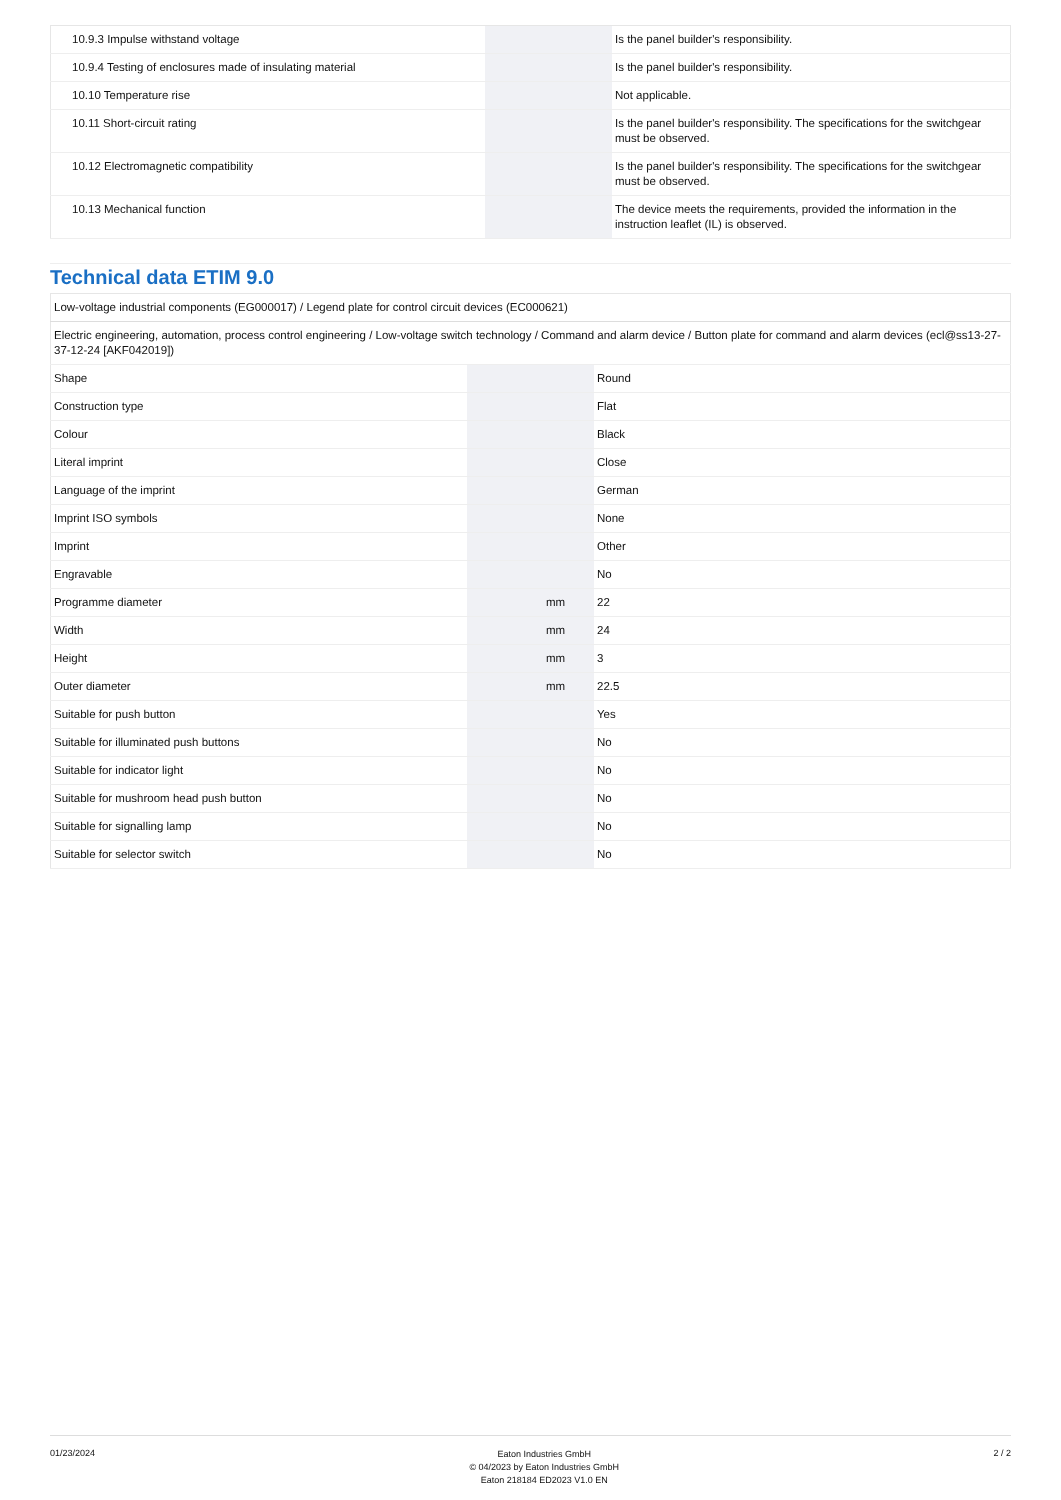| 10.9.3 Impulse withstand voltage | | | Is the panel builder's responsibility. |
| 10.9.4 Testing of enclosures made of insulating material | | | Is the panel builder's responsibility. |
| 10.10 Temperature rise | | | Not applicable. |
| 10.11 Short-circuit rating | | | Is the panel builder's responsibility. The specifications for the switchgear must be observed. |
| 10.12 Electromagnetic compatibility | | | Is the panel builder's responsibility. The specifications for the switchgear must be observed. |
| 10.13 Mechanical function | | | The device meets the requirements, provided the information in the instruction leaflet (IL) is observed. |
Technical data ETIM 9.0
| Low-voltage industrial components (EG000017) / Legend plate for control circuit devices (EC000621) | | | |
| Electric engineering, automation, process control engineering / Low-voltage switch technology / Command and alarm device / Button plate for command and alarm devices (ecl@ss13-27-37-12-24 [AKF042019]) | | | |
| Shape | | | Round |
| Construction type | | | Flat |
| Colour | | | Black |
| Literal imprint | | | Close |
| Language of the imprint | | | German |
| Imprint ISO symbols | | | None |
| Imprint | | | Other |
| Engravable | | | No |
| Programme diameter | | mm | 22 |
| Width | | mm | 24 |
| Height | | mm | 3 |
| Outer diameter | | mm | 22.5 |
| Suitable for push button | | | Yes |
| Suitable for illuminated push buttons | | | No |
| Suitable for indicator light | | | No |
| Suitable for mushroom head push button | | | No |
| Suitable for signalling lamp | | | No |
| Suitable for selector switch | | | No |
01/23/2024
Eaton Industries GmbH
© 04/2023 by Eaton Industries GmbH
Eaton 218184 ED2023 V1.0 EN
2 / 2